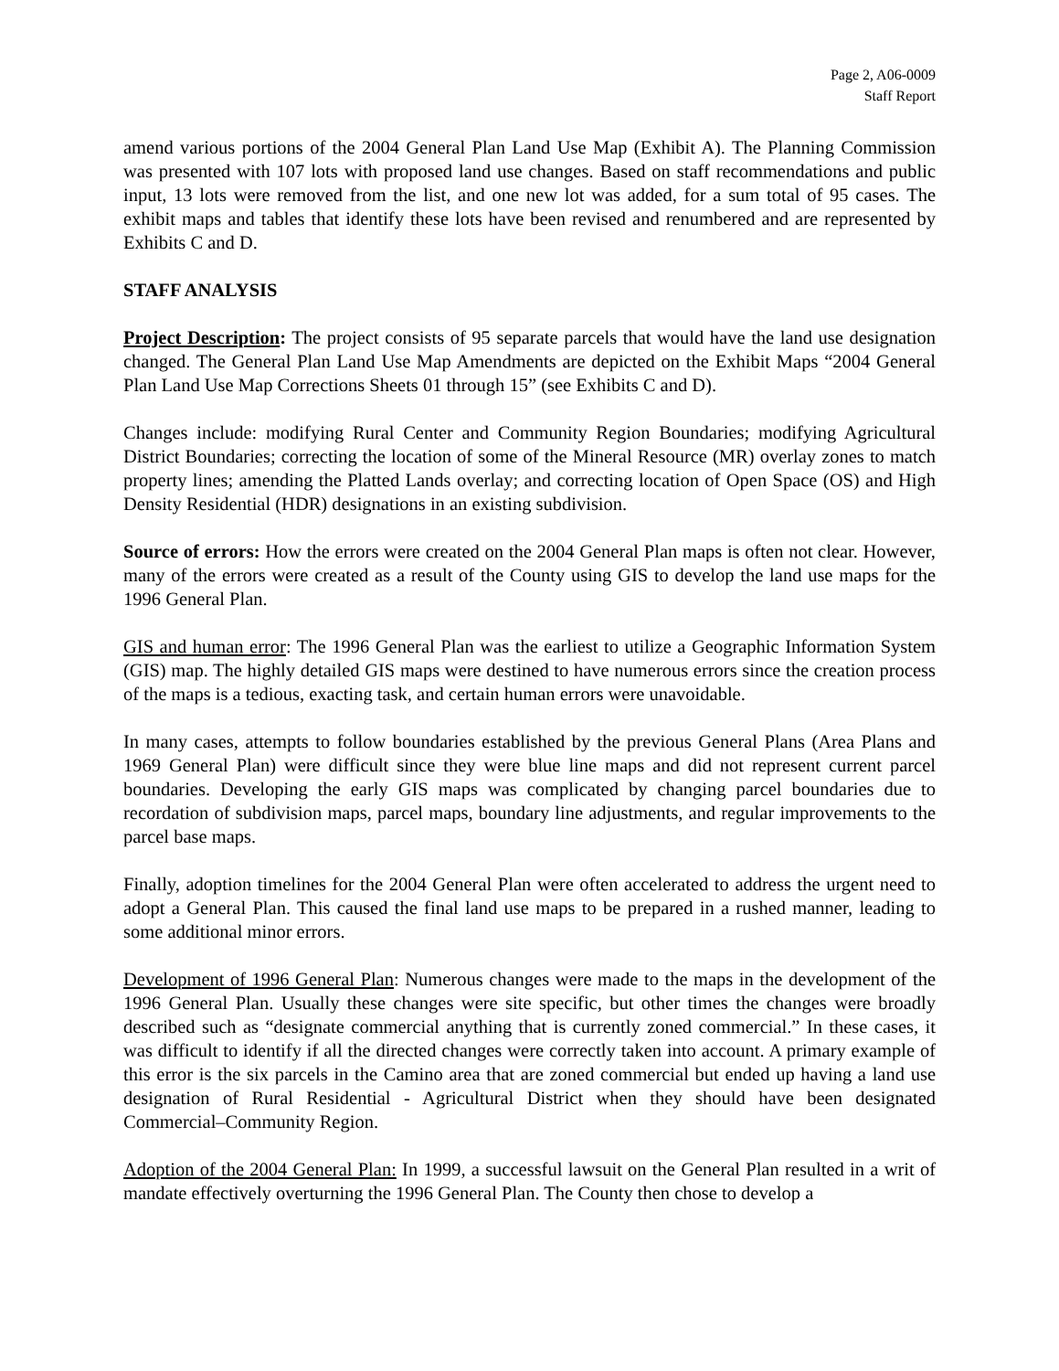Page 2, A06-0009
Staff Report
amend various portions of the 2004 General Plan Land Use Map (Exhibit A). The Planning Commission was presented with 107 lots with proposed land use changes. Based on staff recommendations and public input, 13 lots were removed from the list, and one new lot was added, for a sum total of 95 cases. The exhibit maps and tables that identify these lots have been revised and renumbered and are represented by Exhibits C and D.
STAFF ANALYSIS
Project Description: The project consists of 95 separate parcels that would have the land use designation changed. The General Plan Land Use Map Amendments are depicted on the Exhibit Maps “2004 General Plan Land Use Map Corrections Sheets 01 through 15” (see Exhibits C and D).
Changes include: modifying Rural Center and Community Region Boundaries; modifying Agricultural District Boundaries; correcting the location of some of the Mineral Resource (MR) overlay zones to match property lines; amending the Platted Lands overlay; and correcting location of Open Space (OS) and High Density Residential (HDR) designations in an existing subdivision.
Source of errors: How the errors were created on the 2004 General Plan maps is often not clear. However, many of the errors were created as a result of the County using GIS to develop the land use maps for the 1996 General Plan.
GIS and human error: The 1996 General Plan was the earliest to utilize a Geographic Information System (GIS) map. The highly detailed GIS maps were destined to have numerous errors since the creation process of the maps is a tedious, exacting task, and certain human errors were unavoidable.
In many cases, attempts to follow boundaries established by the previous General Plans (Area Plans and 1969 General Plan) were difficult since they were blue line maps and did not represent current parcel boundaries. Developing the early GIS maps was complicated by changing parcel boundaries due to recordation of subdivision maps, parcel maps, boundary line adjustments, and regular improvements to the parcel base maps.
Finally, adoption timelines for the 2004 General Plan were often accelerated to address the urgent need to adopt a General Plan. This caused the final land use maps to be prepared in a rushed manner, leading to some additional minor errors.
Development of 1996 General Plan: Numerous changes were made to the maps in the development of the 1996 General Plan. Usually these changes were site specific, but other times the changes were broadly described such as “designate commercial anything that is currently zoned commercial.” In these cases, it was difficult to identify if all the directed changes were correctly taken into account. A primary example of this error is the six parcels in the Camino area that are zoned commercial but ended up having a land use designation of Rural Residential - Agricultural District when they should have been designated Commercial–Community Region.
Adoption of the 2004 General Plan: In 1999, a successful lawsuit on the General Plan resulted in a writ of mandate effectively overturning the 1996 General Plan. The County then chose to develop a